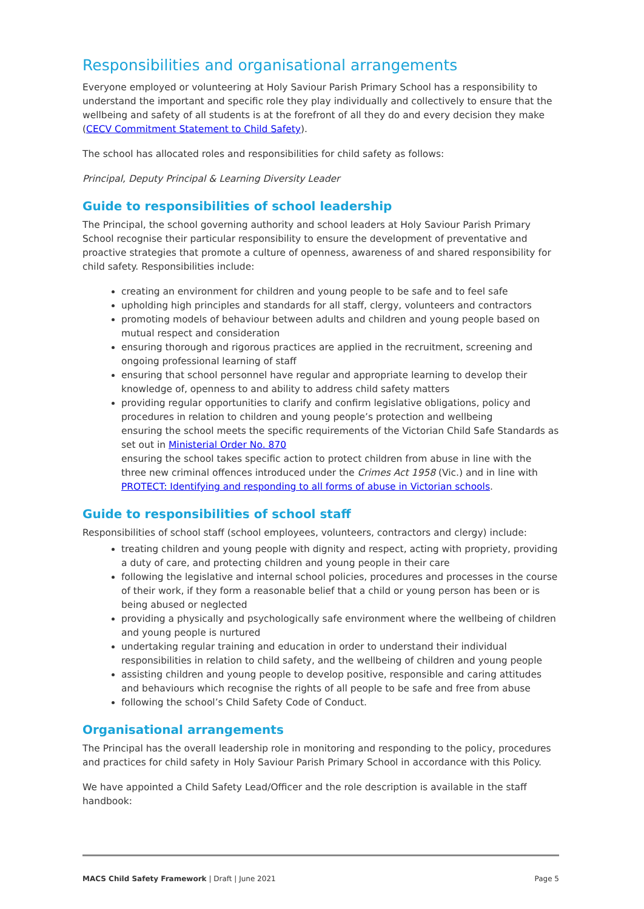Responsibilities and organisational arrangements
Everyone employed or volunteering at Holy Saviour Parish Primary School has a responsibility to understand the important and specific role they play individually and collectively to ensure that the wellbeing and safety of all students is at the forefront of all they do and every decision they make (CECV Commitment Statement to Child Safety).
The school has allocated roles and responsibilities for child safety as follows:
Principal, Deputy Principal & Learning Diversity Leader
Guide to responsibilities of school leadership
The Principal, the school governing authority and school leaders at Holy Saviour Parish Primary School recognise their particular responsibility to ensure the development of preventative and proactive strategies that promote a culture of openness, awareness of and shared responsibility for child safety. Responsibilities include:
creating an environment for children and young people to be safe and to feel safe
upholding high principles and standards for all staff, clergy, volunteers and contractors
promoting models of behaviour between adults and children and young people based on mutual respect and consideration
ensuring thorough and rigorous practices are applied in the recruitment, screening and ongoing professional learning of staff
ensuring that school personnel have regular and appropriate learning to develop their knowledge of, openness to and ability to address child safety matters
providing regular opportunities to clarify and confirm legislative obligations, policy and procedures in relation to children and young people’s protection and wellbeing
ensuring the school meets the specific requirements of the Victorian Child Safe Standards as set out in Ministerial Order No. 870
ensuring the school takes specific action to protect children from abuse in line with the three new criminal offences introduced under the Crimes Act 1958 (Vic.) and in line with PROTECT: Identifying and responding to all forms of abuse in Victorian schools.
Guide to responsibilities of school staff
Responsibilities of school staff (school employees, volunteers, contractors and clergy) include:
treating children and young people with dignity and respect, acting with propriety, providing a duty of care, and protecting children and young people in their care
following the legislative and internal school policies, procedures and processes in the course of their work, if they form a reasonable belief that a child or young person has been or is being abused or neglected
providing a physically and psychologically safe environment where the wellbeing of children and young people is nurtured
undertaking regular training and education in order to understand their individual responsibilities in relation to child safety, and the wellbeing of children and young people
assisting children and young people to develop positive, responsible and caring attitudes and behaviours which recognise the rights of all people to be safe and free from abuse
following the school’s Child Safety Code of Conduct.
Organisational arrangements
The Principal has the overall leadership role in monitoring and responding to the policy, procedures and practices for child safety in Holy Saviour Parish Primary School in accordance with this Policy.
We have appointed a Child Safety Lead/Officer and the role description is available in the staff handbook:
MACS Child Safety Framework | Draft | June 2021 Page 5